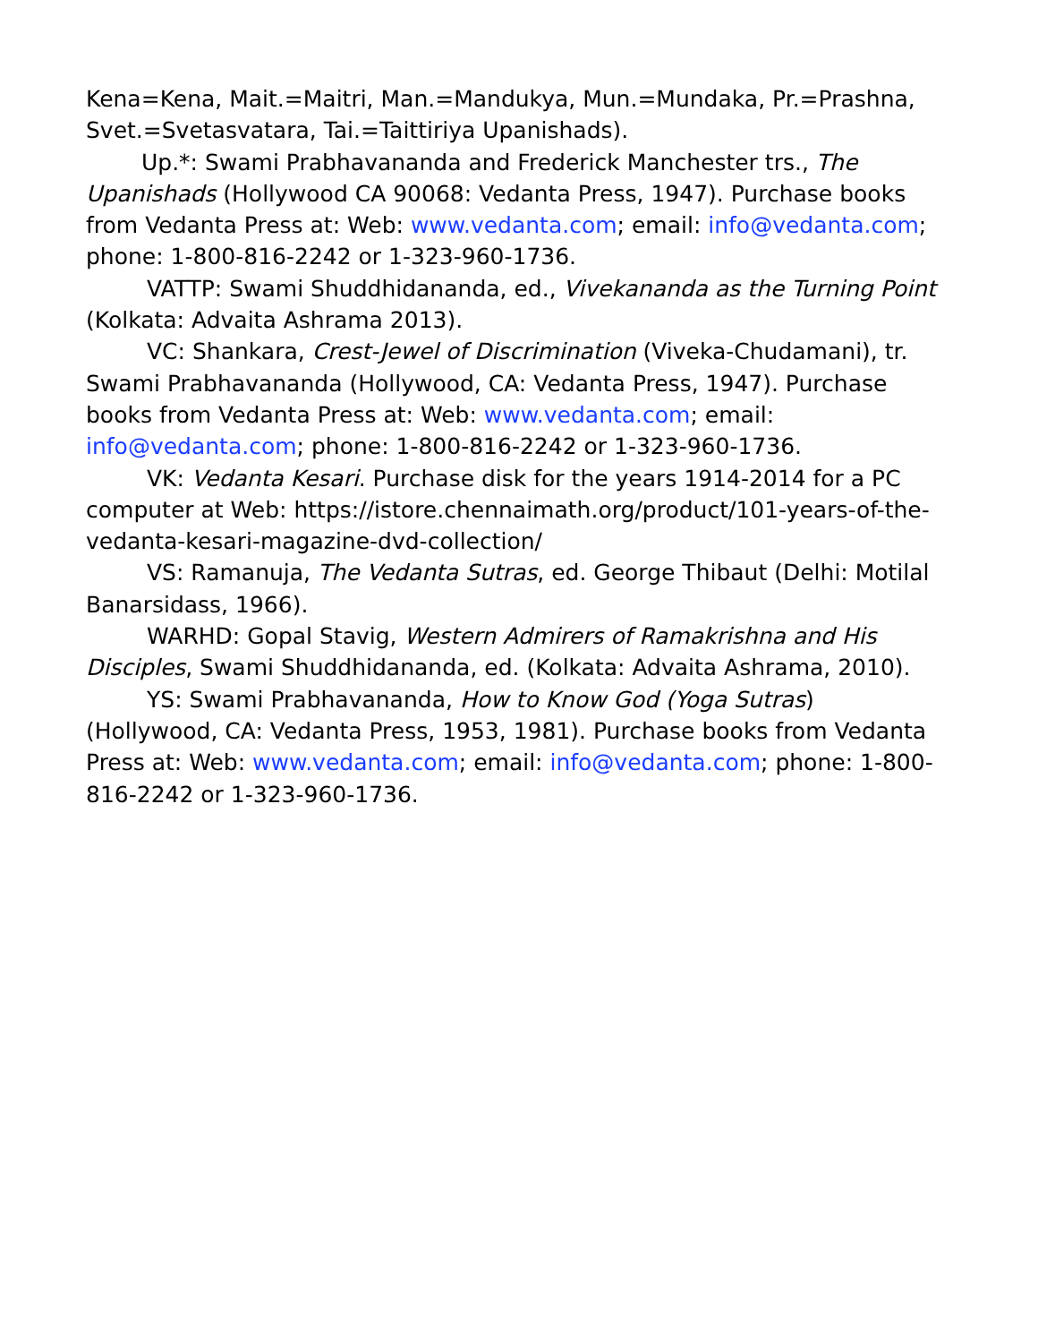Kena=Kena, Mait.=Maitri, Man.=Mandukya, Mun.=Mundaka, Pr.=Prashna, Svet.=Svetasvatara, Tai.=Taittiriya Upanishads).
Up.*: Swami Prabhavananda and Frederick Manchester trs., The Upanishads (Hollywood CA 90068: Vedanta Press, 1947). Purchase books from Vedanta Press at: Web: www.vedanta.com; email: info@vedanta.com; phone: 1-800-816-2242 or 1-323-960-1736.
VATTP: Swami Shuddhidananda, ed., Vivekananda as the Turning Point (Kolkata: Advaita Ashrama 2013).
VC: Shankara, Crest-Jewel of Discrimination (Viveka-Chudamani), tr. Swami Prabhavananda (Hollywood, CA: Vedanta Press, 1947). Purchase books from Vedanta Press at: Web: www.vedanta.com; email: info@vedanta.com; phone: 1-800-816-2242 or 1-323-960-1736.
VK: Vedanta Kesari. Purchase disk for the years 1914-2014 for a PC computer at Web: https://istore.chennaimath.org/product/101-years-of-the-vedanta-kesari-magazine-dvd-collection/
VS: Ramanuja, The Vedanta Sutras, ed. George Thibaut (Delhi: Motilal Banarsidass, 1966).
WARHD: Gopal Stavig, Western Admirers of Ramakrishna and His Disciples, Swami Shuddhidananda, ed. (Kolkata: Advaita Ashrama, 2010).
YS: Swami Prabhavananda, How to Know God (Yoga Sutras) (Hollywood, CA: Vedanta Press, 1953, 1981). Purchase books from Vedanta Press at: Web: www.vedanta.com; email: info@vedanta.com; phone: 1-800-816-2242 or 1-323-960-1736.